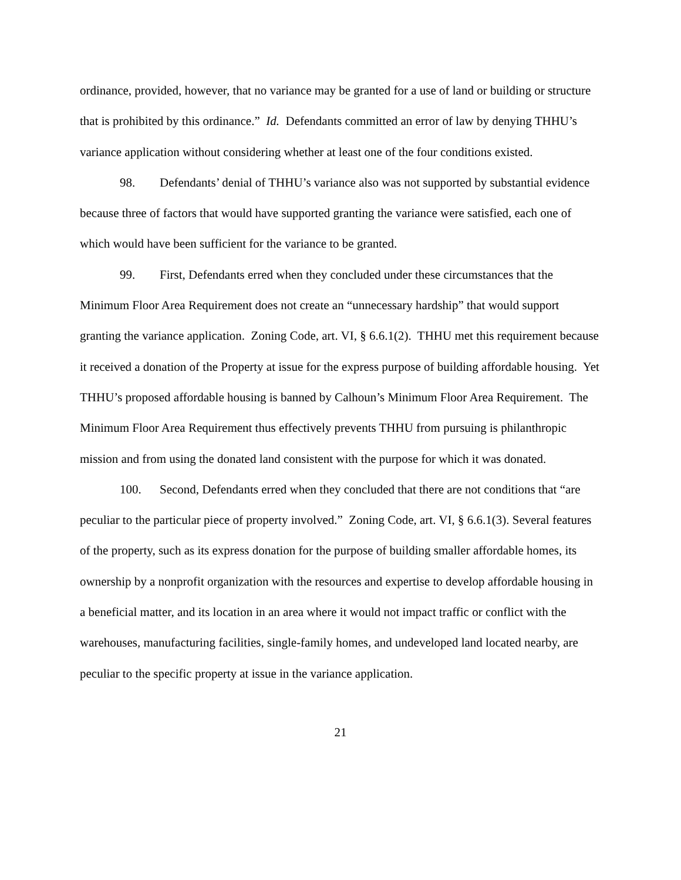ordinance, provided, however, that no variance may be granted for a use of land or building or structure that is prohibited by this ordinance.” Id. Defendants committed an error of law by denying THHU’s variance application without considering whether at least one of the four conditions existed.
98. Defendants’ denial of THHU’s variance also was not supported by substantial evidence because three of factors that would have supported granting the variance were satisfied, each one of which would have been sufficient for the variance to be granted.
99. First, Defendants erred when they concluded under these circumstances that the Minimum Floor Area Requirement does not create an “unnecessary hardship” that would support granting the variance application. Zoning Code, art. VI, § 6.6.1(2). THHU met this requirement because it received a donation of the Property at issue for the express purpose of building affordable housing. Yet THHU’s proposed affordable housing is banned by Calhoun’s Minimum Floor Area Requirement. The Minimum Floor Area Requirement thus effectively prevents THHU from pursuing is philanthropic mission and from using the donated land consistent with the purpose for which it was donated.
100. Second, Defendants erred when they concluded that there are not conditions that “are peculiar to the particular piece of property involved.” Zoning Code, art. VI, § 6.6.1(3). Several features of the property, such as its express donation for the purpose of building smaller affordable homes, its ownership by a nonprofit organization with the resources and expertise to develop affordable housing in a beneficial matter, and its location in an area where it would not impact traffic or conflict with the warehouses, manufacturing facilities, single-family homes, and undeveloped land located nearby, are peculiar to the specific property at issue in the variance application.
21